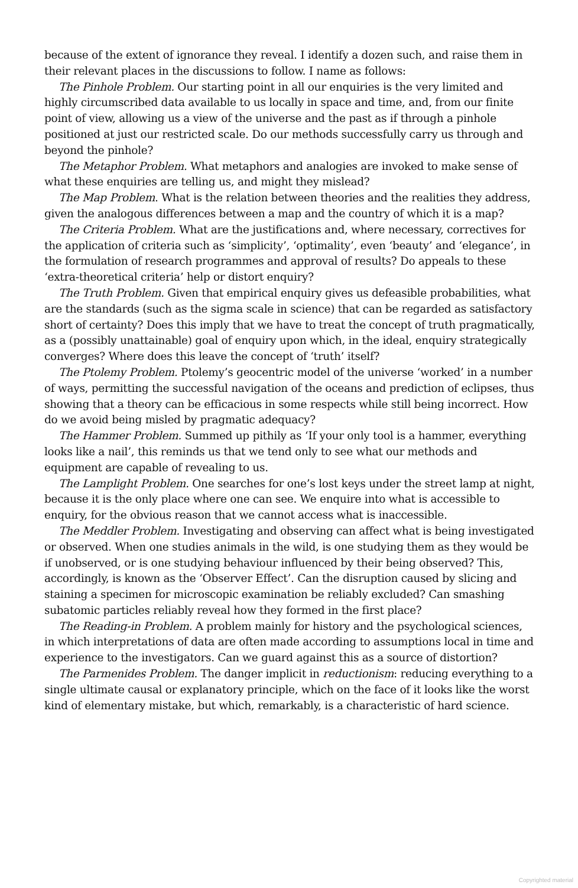because of the extent of ignorance they reveal. I identify a dozen such, and raise them in their relevant places in the discussions to follow. I name as follows:
The Pinhole Problem. Our starting point in all our enquiries is the very limited and highly circumscribed data available to us locally in space and time, and, from our finite point of view, allowing us a view of the universe and the past as if through a pinhole positioned at just our restricted scale. Do our methods successfully carry us through and beyond the pinhole?
The Metaphor Problem. What metaphors and analogies are invoked to make sense of what these enquiries are telling us, and might they mislead?
The Map Problem. What is the relation between theories and the realities they address, given the analogous differences between a map and the country of which it is a map?
The Criteria Problem. What are the justifications and, where necessary, correctives for the application of criteria such as ‘simplicity’, ‘optimality’, even ‘beauty’ and ‘elegance’, in the formulation of research programmes and approval of results? Do appeals to these ‘extra-theoretical criteria’ help or distort enquiry?
The Truth Problem. Given that empirical enquiry gives us defeasible probabilities, what are the standards (such as the sigma scale in science) that can be regarded as satisfactory short of certainty? Does this imply that we have to treat the concept of truth pragmatically, as a (possibly unattainable) goal of enquiry upon which, in the ideal, enquiry strategically converges? Where does this leave the concept of ‘truth’ itself?
The Ptolemy Problem. Ptolemy’s geocentric model of the universe ‘worked’ in a number of ways, permitting the successful navigation of the oceans and prediction of eclipses, thus showing that a theory can be efficacious in some respects while still being incorrect. How do we avoid being misled by pragmatic adequacy?
The Hammer Problem. Summed up pithily as ‘If your only tool is a hammer, everything looks like a nail’, this reminds us that we tend only to see what our methods and equipment are capable of revealing to us.
The Lamplight Problem. One searches for one’s lost keys under the street lamp at night, because it is the only place where one can see. We enquire into what is accessible to enquiry, for the obvious reason that we cannot access what is inaccessible.
The Meddler Problem. Investigating and observing can affect what is being investigated or observed. When one studies animals in the wild, is one studying them as they would be if unobserved, or is one studying behaviour influenced by their being observed? This, accordingly, is known as the ‘Observer Effect’. Can the disruption caused by slicing and staining a specimen for microscopic examination be reliably excluded? Can smashing subatomic particles reliably reveal how they formed in the first place?
The Reading-in Problem. A problem mainly for history and the psychological sciences, in which interpretations of data are often made according to assumptions local in time and experience to the investigators. Can we guard against this as a source of distortion?
The Parmenides Problem. The danger implicit in reductionism: reducing everything to a single ultimate causal or explanatory principle, which on the face of it looks like the worst kind of elementary mistake, but which, remarkably, is a characteristic of hard science.
Copyrighted material